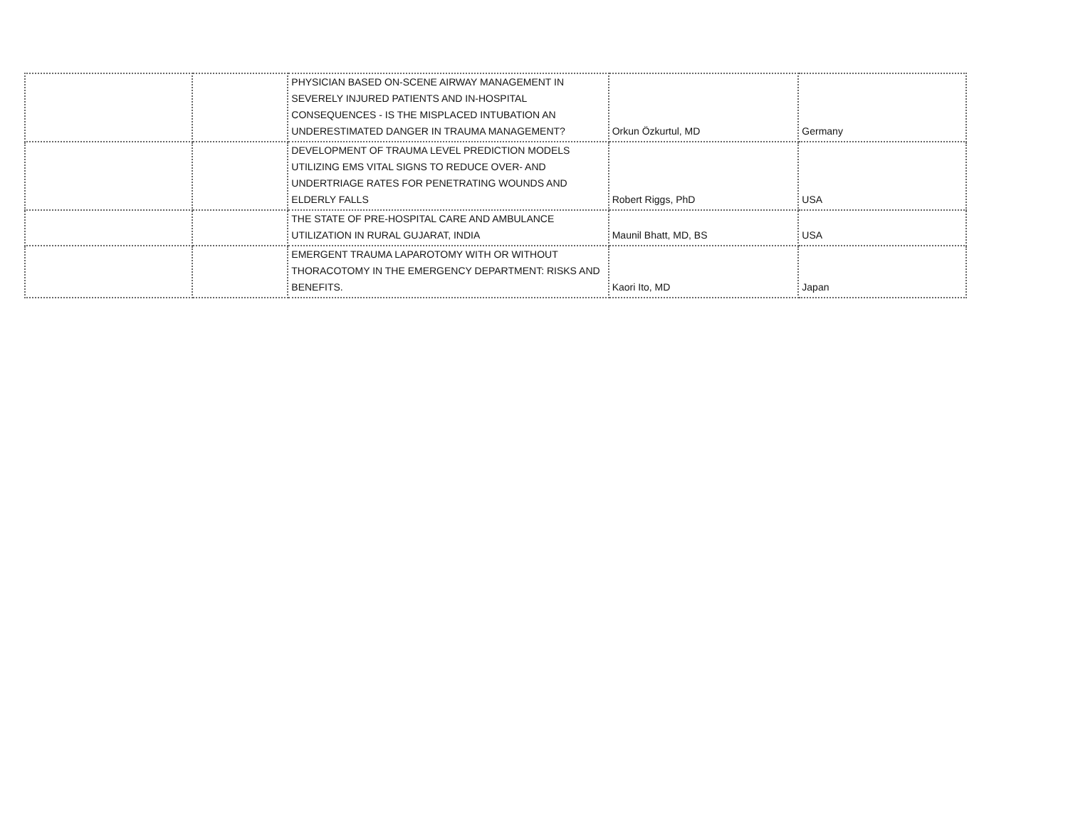| | | PHYSICIAN BASED ON-SCENE AIRWAY MANAGEMENT IN SEVERELY INJURED PATIENTS AND IN-HOSPITAL CONSEQUENCES - IS THE MISPLACED INTUBATION AN UNDERESTIMATED DANGER IN TRAUMA MANAGEMENT? | Orkun Özkurtul, MD | Germany |
| | | DEVELOPMENT OF TRAUMA LEVEL PREDICTION MODELS UTILIZING EMS VITAL SIGNS TO REDUCE OVER- AND UNDERTRIAGE RATES FOR PENETRATING WOUNDS AND ELDERLY FALLS | Robert Riggs, PhD | USA |
| | | THE STATE OF PRE-HOSPITAL CARE AND AMBULANCE UTILIZATION IN RURAL GUJARAT, INDIA | Maunil Bhatt, MD, BS | USA |
| | | EMERGENT TRAUMA LAPAROTOMY WITH OR WITHOUT THORACOTOMY IN THE EMERGENCY DEPARTMENT: RISKS AND BENEFITS. | Kaori Ito, MD | Japan |